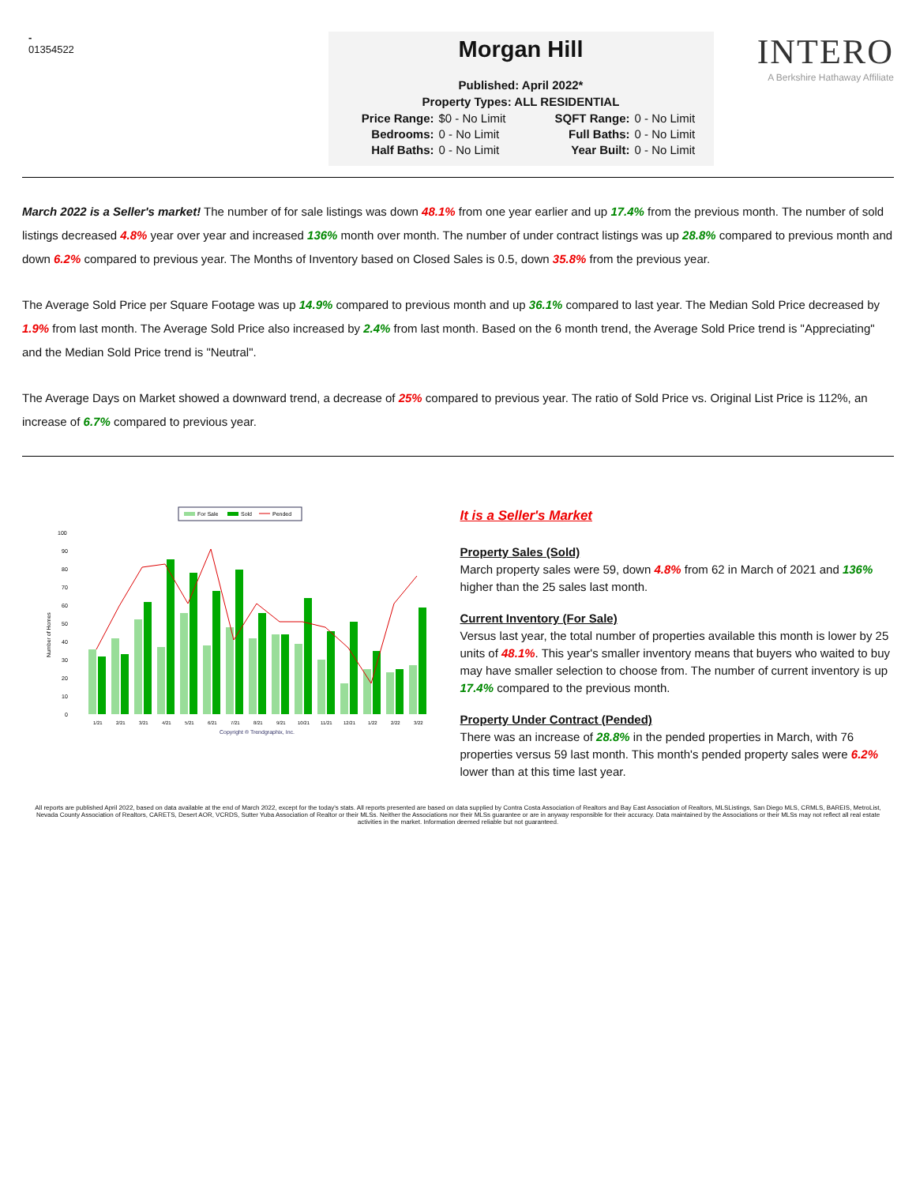-
01354522
Morgan Hill
Published: April 2022*
Property Types: ALL RESIDENTIAL
Price Range: $0 - No Limit SQFT Range: 0 - No Limit Bedrooms: 0 - No Limit Full Baths: 0 - No Limit Half Baths: 0 - No Limit Year Built: 0 - No Limit
INTERO
A Berkshire Hathaway Affiliate
March 2022 is a Seller's market! The number of for sale listings was down 48.1% from one year earlier and up 17.4% from the previous month. The number of sold listings decreased 4.8% year over year and increased 136% month over month. The number of under contract listings was up 28.8% compared to previous month and down 6.2% compared to previous year. The Months of Inventory based on Closed Sales is 0.5, down 35.8% from the previous year.
The Average Sold Price per Square Footage was up 14.9% compared to previous month and up 36.1% compared to last year. The Median Sold Price decreased by 1.9% from last month. The Average Sold Price also increased by 2.4% from last month. Based on the 6 month trend, the Average Sold Price trend is "Appreciating" and the Median Sold Price trend is "Neutral".
The Average Days on Market showed a downward trend, a decrease of 25% compared to previous year. The ratio of Sold Price vs. Original List Price is 112%, an increase of 6.7% compared to previous year.
For Sale
Sold
Pended
100
90
80
70
60
50
40
30
20
10
0
Number of Homes
1/21
2/21
3/21
4/21
5/21
6/21
7/21
8/21
9/21
10/21
11/21
12/21
1/22
2/22
3/22
Copyright ® Trendgraphix, Inc.
It is a Seller's Market
Property Sales (Sold)
March property sales were 59, down 4.8% from 62 in March of 2021 and 136% higher than the 25 sales last month.
Current Inventory (For Sale)
Versus last year, the total number of properties available this month is lower by 25 units of 48.1%. This year's smaller inventory means that buyers who waited to buy may have smaller selection to choose from. The number of current inventory is up 17.4% compared to the previous month.
Property Under Contract (Pended)
There was an increase of 28.8% in the pended properties in March, with 76 properties versus 59 last month. This month's pended property sales were 6.2% lower than at this time last year.
All reports are published April 2022, based on data available at the end of March 2022, except for the today's stats. All reports presented are based on data supplied by Contra Costa Association of Realtors and Bay East Association of Realtors, MLSListings, San Diego MLS, CRMLS, BAREIS, MetroList, Nevada County Association of Realtors, CARETS, Desert AOR, VCRDS, Sutter Yuba Association of Realtor or their MLSs. Neither the Associations nor their MLSs guarantee or are in anyway responsible for their accuracy. Data maintained by the Associations or their MLSs may not reflect all real estate activities in the market. Information deemed reliable but not guaranteed.